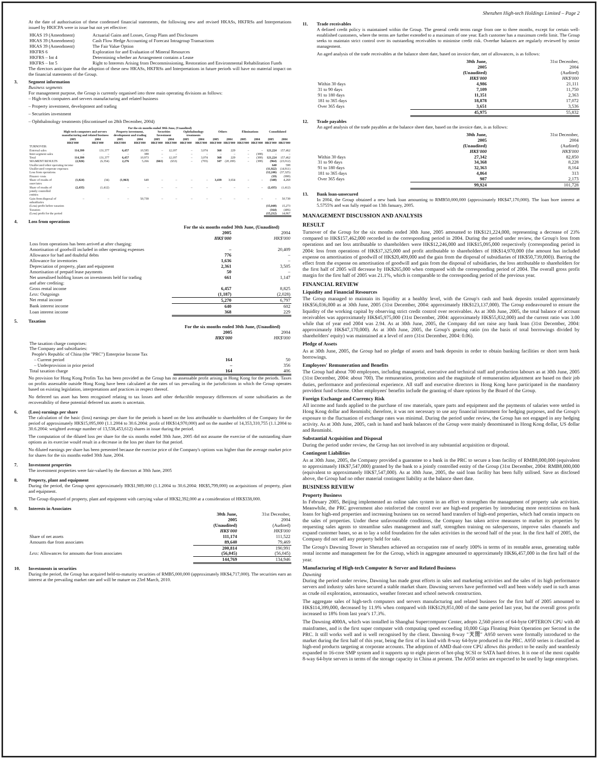Shenzhen High-tech Holdings Limited – Page 2
At the date of authorisation of these condensed financial statements, the following new and revised HKASs, HKFRSs and Interpretations issued by HKICPA were in issue but not yet effective:
| HKAS 19 (Amendment) | Actuarial Gains and Losses, Group Plans and Disclosures |
| HKAS 39 (Amendment) | Cash Flow Hedge Accounting of Forecast Intragroup Transactions |
| HKAS 39 (Amendment) | The Fair Value Option |
| HKFRS 6 | Exploration for and Evaluation of Mineral Resources |
| HKFRS – Int 4 | Determining whether an Arrangement contains a Lease |
| HKFRS – Int 5 | Right to Interests Arising from Decommissioning, Restoration and Environmental Rehabilitation Funds |
The directors anticipate that the adoption of these new HKASs, HKFRSs and Interpretations in future periods will have no material impact on the financial statements of the Group.
3. Segment information
Business segments
For management purpose, the Group is currently organised into three main operating divisions as follows:
– High-tech computers and servers manufacturing and related business
– Property investment, development and trading
– Securities investment
– Ophthalmology treatments (discontinued on 28th December, 2004)
| For the six months ended 30th June, (Unaudited) | | | | | | | | | | | | | | |
| --- | --- | --- | --- | --- | --- | --- | --- | --- | --- | --- | --- | --- | --- | --- |
| | High-tech computers and servers manufacturing and related business | | Property investment, development and trading | | Securities Investment | | Ophthalmology treatments | | Others | | Eliminations | | Consolidated | |
| | 2005 | 2004 | 2005 | 2004 | 2005 | 2004 | 2005 | 2004 | 2005 | 2004 | 2005 | 2004 | 2005 | 2004 |
| | HK$'000 | HK$'000 | HK$'000 | HK$'000 | HK$'000 | HK$'000 | HK$'000 | HK$'000 | HK$'000 | HK$'000 | HK$'000 | HK$'000 | HK$'000 | HK$'000 |
| TURNOVER: | | | | | | | | | | | | | | |
| External sales | 114,399 | 131,377 | 6,457 | 10,585 | – | 12,197 | – | 3,074 | 368 | 229 | – | – | 121,224 | 157,462 |
| Inter-segment sales | – | – | – | 388 | – | – | – | – | – | – | – | (388) | – | – |
| Total | 114,399 | 131,377 | 6,457 | 10,973 | – | 12,197 | – | 3,074 | 368 | 229 | – | (388) | 121,224 | 157,462 |
| SEGMENT RESULTS | (2,926) | (6,354) | 2,276 | 5,266 | (661) | (653) | – | (703) | 347 | (20,180) | – | (388) | (964) | (23,012) |
| Unallocated other operating income | | | | | | | | | | | | | 640 | 598 |
| Unallocated corporate expenses | | | | | | | | | | | | | (11,922) | (14,911) |
| Loss from operations | | | | | | | | | | | | | (12,246) | (37,325) |
| Finance costs | | | | | | | | | | | | | (19) | (998) |
| Share of results of associates | (1,824) | (34) | (1,963) | 649 | – | – | – | – | 3,439 | 3,654 | – | – | (348) | 4,269 |
| Share of results of jointly controlled entities | (2,435) | (1,412) | – | – | – | – | – | – | – | – | – | – | (2,435) | (1,412) |
| Gain from disposal of subsidiaries | – | – | – | 50,739 | – | – | – | – | – | – | – | – | – | 50,739 |
| (Loss) profit before taxation | | | | | | | | | | | | | (15,048) | 15,273 |
| Taxation | | | | | | | | | | | | | (164) | (406) |
| (Loss) profit for the period | | | | | | | | | | | | | (15,212) | 14,867 |
4. Loss from operations
| | For the six months ended 30th June, (Unaudited) | |
| | 2005 HK$'000 | 2004 HK$'000 |
| Loss from operations has been arrived at after charging: | | |
| Amortisation of goodwill included in other operating expenses | – | 20,409 |
| Allowance for bad and doubtful debts | 776 | – |
| Allowance for inventories | 1,636 | – |
| Depreciation of property, plant and equipment | 2,361 | 3,505 |
| Amortisation of prepaid lease payments | 50 | – |
| Net unrealised holding losses on investments held for trading | 661 | 1,147 |
| and after crediting: | | |
| Gross rental income | 6,457 | 8,825 |
| Less: Outgoings | (1,187) | (2,028) |
| Net rental income | 5,270 | 6,797 |
| Bank interest income | 640 | 602 |
| Loan interest income | 368 | 229 |
5. Taxation
| | For the six months ended 30th June, (Unaudited) | |
| | 2005 HK$'000 | 2004 HK$'000 |
| The taxation charge comprises: | | |
| The Company and subsidiaries: People's Republic of China (the "PRC") Enterprise Income Tax | | |
| – Current period | 164 | 50 |
| – Underprovision in prior period | – | 356 |
| Total taxation charge | 164 | 406 |
No provision for Hong Kong Profits Tax has been provided as the Group has no assessable profit arising in Hong Kong for the periods. Taxes on profits assessable outside Hong Kong have been calculated at the rates of tax prevailing in the jurisdictions in which the Group operates based on existing legislation, interpretations and practices in respect thereof.
No deferred tax asset has been recognised relating to tax losses and other deductible temporary differences of some subsidiaries as the recoverability of these potential deferred tax assets is uncertain.
6. (Loss) earnings per share
The calculation of the basic (loss) earnings per share for the periods is based on the loss attributable to shareholders of the Company for the period of approximately HK$15,095,000 (1.1.2004 to 30.6.2004: profit of HK$14,970,000) and on the number of 14,353,310,755 (1.1.2004 to 30.6.2004: weighted average number of 13,538,453,612) shares in issue during the period.
The computation of the diluted loss per share for the six months ended 30th June, 2005 did not assume the exercise of the outstanding share options as its exercise would result in a decrease in the loss per share for that period.
No diluted earnings per share has been presented because the exercise price of the Company's options was higher than the average market price for shares for the six months ended 30th June, 2004.
7. Investment properties
The investment properties were fair-valued by the directors at 30th June, 2005
8. Property, plant and equipment
During the period, the Group spent approximately HK$1,989,000 (1.1.2004 to 30.6.2004: HK$5,799,000) on acquisitions of property, plant and equipment.
The Group disposed of property, plant and equipment with carrying value of HK$2,392,000 at a consideration of HK$338,000.
9. Interests in Associates
| | 30th June, 2005 (Unaudited) HK$'000 | 31st December, 2004 (Audited) HK$'000 |
| Share of net assets | 111,174 | 111,522 |
| Amounts due from associates | 89,640 | 79,469 |
| | 200,814 | 190,991 |
| Less: Allowances for amounts due from associates | (56,045) | (56,045) |
| | 144,769 | 134,946 |
10. Investments in securities
During the period, the Group has acquired held-to-maturity securities of RMB5,000,000 (approximately HK$4,717,000). The securities earn an interest at the prevailing market rate and will be mature on 23rd March, 2010.
11. Trade receivables
A defined credit policy is maintained within the Group. The general credit terms range from one to three months, except for certain well-established customers, where the terms are further extended to a maximum of one year. Each customer has a maximum credit limit. The Group seeks to maintain strict control over its outstanding receivables to minimise credit risk. Overdue balances are regularly reviewed by senior management.
An aged analysis of the trade receivables at the balance sheet date, based on invoice date, net of allowances, is as follows:
| | 30th June, 2005 (Unaudited) HK$'000 | 31st December, 2004 (Audited) HK$'000 |
| Within 30 days | 4,986 | 21,111 |
| 31 to 90 days | 7,109 | 11,750 |
| 91 to 180 days | 11,351 | 2,363 |
| 181 to 365 days | 18,878 | 17,072 |
| Over 365 days | 3,651 | 3,536 |
| | 45,975 | 55,832 |
12. Trade payables
An aged analysis of the trade payables at the balance sheet date, based on the invoice date, is as follows:
| | 30th June, 2005 (Unaudited) HK$'000 | 31st December, 2004 (Audited) HK$'000 |
| Within 30 days | 27,342 | 82,850 |
| 31 to 90 days | 34,368 | 8,228 |
| 91 to 180 days | 32,363 | 8,164 |
| 181 to 365 days | 4,864 | 313 |
| Over 365 days | 987 | 2,173 |
| | 99,924 | 101,728 |
13. Bank loan-unsecured
In 2004, the Group obtained a new bank loan amounting to RMB50,000,000 (approximately HK$47,170,000). The loan bore interest at 5.5755% and was fully repaid on 13th January, 2005.
MANAGEMENT DISCUSSION AND ANALYSIS
RESULT
Turnover of the Group for the six months ended 30th June, 2005 amounted to HK$121,224,000, representing a decrease of 23% compared to HK$157,462,000 recorded in the corresponding period in 2004. During the period under review, the Group's loss from operations and net loss attributable to shareholders were HK$12,246,000 and HK$15,095,000 respectively (corresponding period in 2004: loss from operations of HK$37,325,000 and profit attributable to shareholders of HK$14,970,000 (the amount has included expense on amortisation of goodwill of HK$20,409,000 and the gain from the disposal of subsidiaries of HK$50,739,000)). Barring the effect from the expense on amortisation of goodwill and gain from the disposal of subsidiaries, the loss attributable to shareholders for the first half of 2005 will decrease by HK$265,000 when compared with the corresponding period of 2004. The overall gross profit margin for the first half of 2005 was 21.1%, which is comparable to the corresponding period of the previous year.
FINANCIAL REVIEW
Liquidity and Financial Resources
The Group managed to maintain its liquidity at a healthy level, with the Group's cash and bank deposits totaled approximately HK$56,036,000 as at 30th June, 2005 (31st December, 2004: approximately HK$123,137,000). The Group endeavoured to ensure the liquidity of the working capital by observing strict credit control over receivables. As at 30th June, 2005, the total balance of account receivables was approximately HK$45,975,000 (31st December, 2004: approximately HK$55,832,000) and the current ratio was 3.00 while that of year end 2004 was 2.94. As at 30th June, 2005, the Company did not raise any bank loan (31st December, 2004: approximately HK$47,170,000). As at 30th June, 2005, the Group's gearing ratio (on the basis of total borrowings divided by shareholders' equity) was maintained at a level of zero (31st December, 2004: 0.06).
Pledge of Assets
As at 30th June, 2005, the Group had no pledge of assets and bank deposits in order to obtain banking facilities or short term bank borrowings.
Employees' Remuneration and Benefits
The Group had about 700 employees, including managerial, executive and technical staff and production labours as at 30th June, 2005 (31st December, 2004: about 700). The remuneration, promotion and the magnitude of remuneration adjustment are based on their job duties, performance and professional experience. All staff and executive directors in Hong Kong have participated in the mandatory provident fund scheme. Other employees' benefits include the granting of share options by the Board of the Group.
Foreign Exchange and Currency Risk
All income and funds applied to the purchase of raw materials, spare parts and equipment and the payments of salaries were settled in Hong Kong dollar and Renminbi; therefore, it was not necessary to use any financial instrument for hedging purposes, and the Group's exposure to the fluctuation of exchange rates was minimal. During the period under review, the Group has not engaged in any hedging activity. As at 30th June, 2005, cash in hand and bank balances of the Group were mainly denominated in Hong Kong dollar, US dollar and Renminbi.
Substantial Acquisition and Disposal
During the period under review, the Group has not involved in any substantial acquisition or disposal.
Contingent Liabilities
As at 30th June, 2005, the Company provided a guarantee to a bank in the PRC to secure a loan facility of RMB8,000,000 (equivalent to approximately HK$7,547,000) granted by the bank to a jointly controlled entity of the Group (31st December, 2004: RMB8,000,000 (equivalent to approximately HK$7,547,000). As at 30th June, 2005, the said loan facility has been fully utilised. Save as disclosed above, the Group had no other material contingent liability at the balance sheet date.
BUSINESS REVIEW
Property Business
In February 2005, Beijing implemented an online sales system in an effort to strengthen the management of property sale activities. Meanwhile, the PRC government also reinforced the control over are high-end properties by introducing more restrictions on bank loans for high-end properties and increasing business tax on second hand transfers of high-end properties, which had ceratin impacts on the sales of properties. Under these unfavourable conditions, the Company has taken active measures to market its properties by requesting sales agents to streamline sales management and staff, strengthen training on salespersons, improve sales channels and expand customer bases, so as to lay a solid foundation for the sales activities in the second half of the year. In the first half of 2005, the Company did not sell any property held for sale.
The Group's Dawning Tower in Shenzhen achieved an occupation rate of nearly 100% in terms of its rentable areas, generating stable rental income and management fee for the Group, which in aggregate amounted to approximately HK$6,457,000 in the first half of the year.
Manufacturing of High-tech Computer & Server and Related Business
Dawning
During the period under review, Dawning has made great efforts in sales and marketing activities and the sales of its high performance servers and industry sales have secured a stable market share. Dawning servers have performed well and been widely used in such areas as crude oil exploration, astronautics, weather forecast and school network construction.
The aggregate sales of high-tech computers and servers manufacturing and related business for the first half of 2005 amounted to HK$114,399,000, decreased by 11.9% when compared with HK$129,851,000 of the same period last year, but the overall gross profit increased to 18% from last year's 17.3%.
The Dawning 4000A, which was installed in Shanghai Supercomputer Center, adopts 2,560 pieces of 64-byte OPTERON CPU with 40 mainframes, and is the first super computer with computing speed exceeding 10,000 Giga Floating Point Operation per Second in the PRC. It still works well and is well recognised by the client. Dawning 8-way "天闊" A950 servers were formally introduced to the market during the first half of this year, being the first of its kind with 8-way 64-byte produced in the PRC. A950 series is classified as high-end products targeting at corporate accounts. The adoption of AMD dual-core CPU allows this product to be easily and seamlessly expanded to 16-core SMP system and it supports up to eight pieces of hot-plug SCSI or SATA hard drives. It is one of the most capable 8-way 64-byte servers in terms of the storage capacity in China at present. The A950 series are expected to be used by large enterprises.